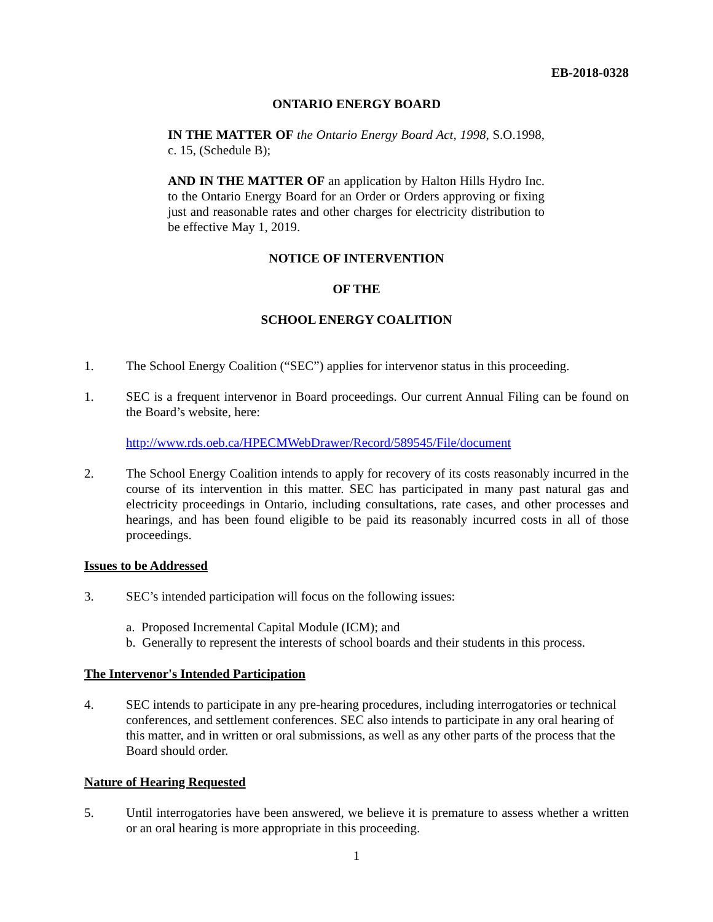EB-2018-0328
ONTARIO ENERGY BOARD
IN THE MATTER OF the Ontario Energy Board Act, 1998, S.O.1998, c. 15, (Schedule B);
AND IN THE MATTER OF an application by Halton Hills Hydro Inc. to the Ontario Energy Board for an Order or Orders approving or fixing just and reasonable rates and other charges for electricity distribution to be effective May 1, 2019.
NOTICE OF INTERVENTION
OF THE
SCHOOL ENERGY COALITION
1. The School Energy Coalition (“SEC”) applies for intervenor status in this proceeding.
1. SEC is a frequent intervenor in Board proceedings. Our current Annual Filing can be found on the Board’s website, here:
http://www.rds.oeb.ca/HPECMWebDrawer/Record/589545/File/document
2. The School Energy Coalition intends to apply for recovery of its costs reasonably incurred in the course of its intervention in this matter. SEC has participated in many past natural gas and electricity proceedings in Ontario, including consultations, rate cases, and other processes and hearings, and has been found eligible to be paid its reasonably incurred costs in all of those proceedings.
Issues to be Addressed
3. SEC’s intended participation will focus on the following issues:
a. Proposed Incremental Capital Module (ICM); and
b. Generally to represent the interests of school boards and their students in this process.
The Intervenor's Intended Participation
4. SEC intends to participate in any pre-hearing procedures, including interrogatories or technical conferences, and settlement conferences. SEC also intends to participate in any oral hearing of this matter, and in written or oral submissions, as well as any other parts of the process that the Board should order.
Nature of Hearing Requested
5. Until interrogatories have been answered, we believe it is premature to assess whether a written or an oral hearing is more appropriate in this proceeding.
1